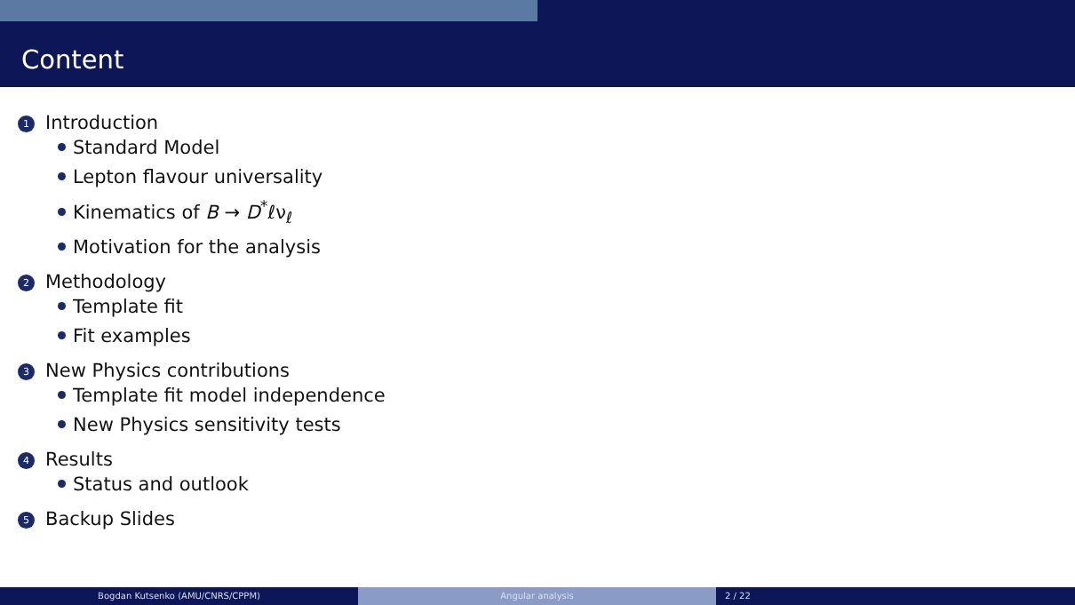Content
1 Introduction
Standard Model
Lepton flavour universality
Kinematics of B → D<sup>*</sup>ℓν<sub>ℓ</sub>
Motivation for the analysis
2 Methodology
Template fit
Fit examples
3 New Physics contributions
Template fit model independence
New Physics sensitivity tests
4 Results
Status and outlook
5 Backup Slides
Bogdan Kutsenko (AMU/CNRS/CPPM) Angular analysis 2 / 22